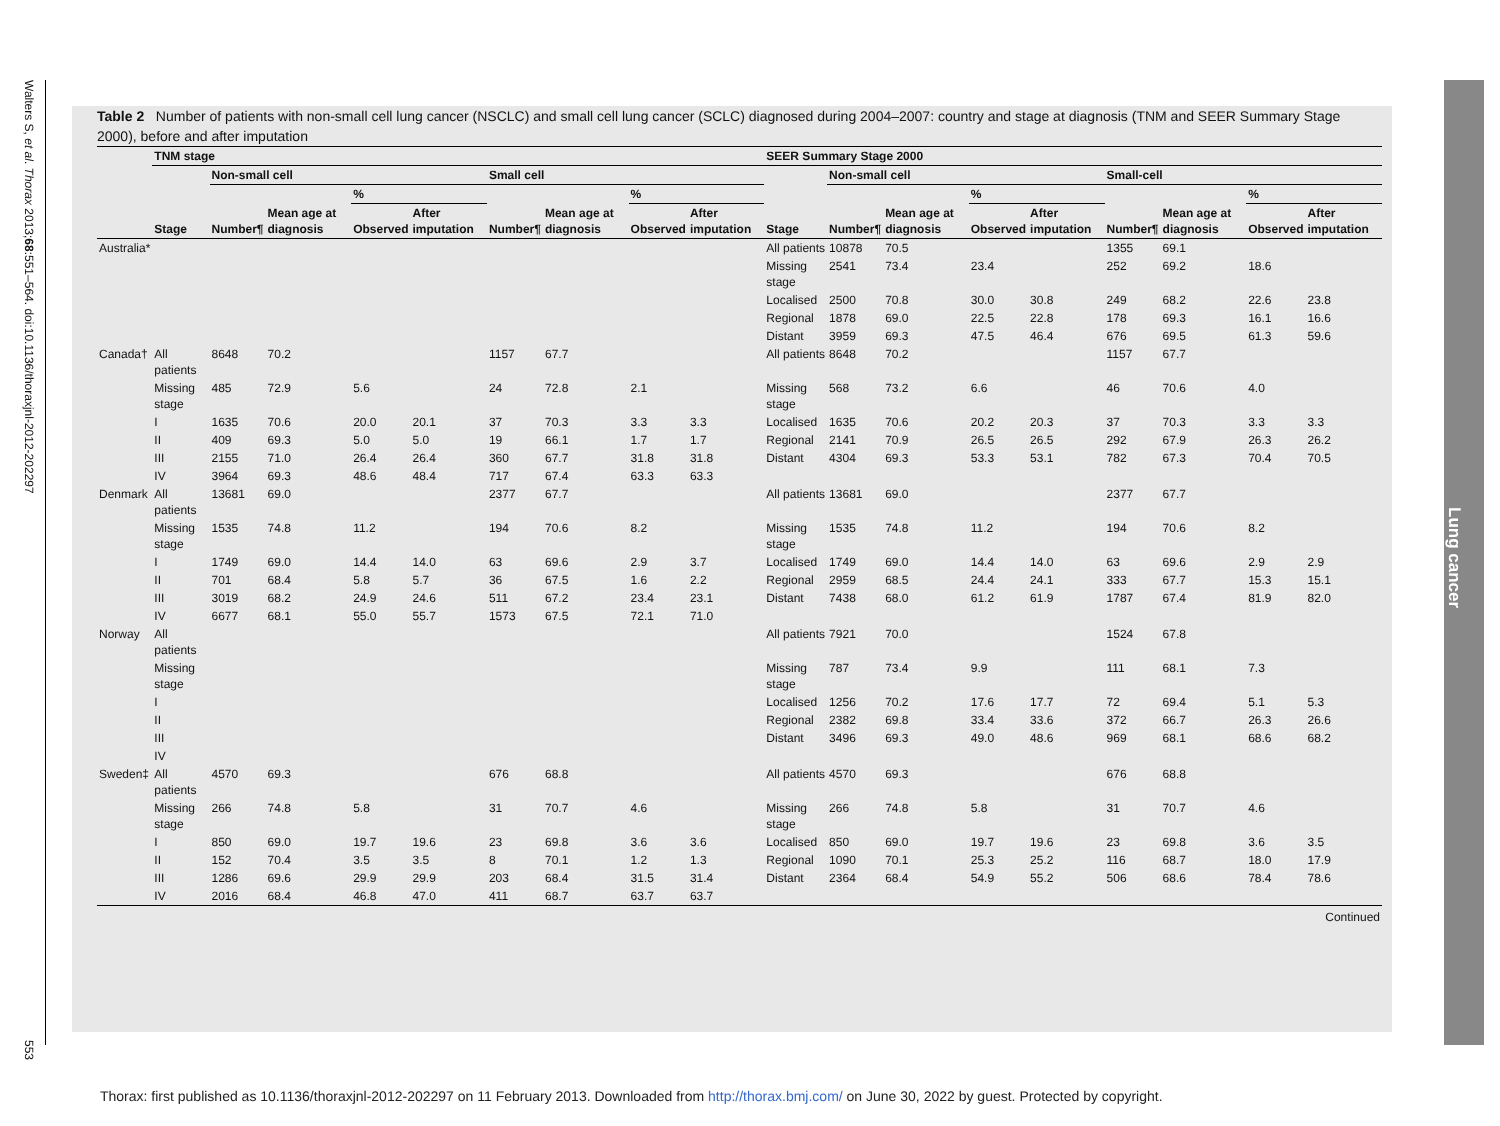Walters S, et al. Thorax 2013;68:551–564. doi:10.1136/thoraxjnl-2012-202297 553
Table 2 Number of patients with non-small cell lung cancer (NSCLC) and small cell lung cancer (SCLC) diagnosed during 2004–2007: country and stage at diagnosis (TNM and SEER Summary Stage 2000), before and after imputation
| | TNM stage | | | | | | | | | SEER Summary Stage 2000 | | | | | | | | |
| --- | --- | --- | --- | --- | --- | --- | --- | --- | --- | --- | --- | --- | --- | --- | --- | --- | --- | --- |
| | | Non-small cell | | | | Small cell | | | | | Non-small cell | | | | Small-cell | | | |
| | | | | % | | | | % | | | | | % | | | | % | |
| | Stage | Number¶ | Mean age at diagnosis | Observed | After imputation | Number¶ | Mean age at diagnosis | Observed | After imputation | Stage | Number¶ | Mean age at diagnosis | Observed | After imputation | Number¶ | Mean age at diagnosis | Observed | After imputation |
| Australia* | | | | | | | | | | All patients | 10878 | 70.5 | | | 1355 | 69.1 | | |
| | | | | | | | | | | Missing stage | 2541 | 73.4 | 23.4 | | 252 | 69.2 | 18.6 | |
| | | | | | | | | | | Localised | 2500 | 70.8 | 30.0 | 30.8 | 249 | 68.2 | 22.6 | 23.8 |
| | | | | | | | | | | Regional | 1878 | 69.0 | 22.5 | 22.8 | 178 | 69.3 | 16.1 | 16.6 |
| | | | | | | | | | | Distant | 3959 | 69.3 | 47.5 | 46.4 | 676 | 69.5 | 61.3 | 59.6 |
| Canada† | All patients | 8648 | 70.2 | | | 1157 | 67.7 | | | All patients | 8648 | 70.2 | | | 1157 | 67.7 | | |
| | Missing stage | 485 | 72.9 | 5.6 | | 24 | 72.8 | 2.1 | | Missing stage | 568 | 73.2 | 6.6 | | 46 | 70.6 | 4.0 | |
| | I | 1635 | 70.6 | 20.0 | 20.1 | 37 | 70.3 | 3.3 | 3.3 | Localised | 1635 | 70.6 | 20.2 | 20.3 | 37 | 70.3 | 3.3 | 3.3 |
| | II | 409 | 69.3 | 5.0 | 5.0 | 19 | 66.1 | 1.7 | 1.7 | Regional | 2141 | 70.9 | 26.5 | 26.5 | 292 | 67.9 | 26.3 | 26.2 |
| | III | 2155 | 71.0 | 26.4 | 26.4 | 360 | 67.7 | 31.8 | 31.8 | Distant | 4304 | 69.3 | 53.3 | 53.1 | 782 | 67.3 | 70.4 | 70.5 |
| | IV | 3964 | 69.3 | 48.6 | 48.4 | 717 | 67.4 | 63.3 | 63.3 | | | | | | | | | |
| Denmark | All patients | 13681 | 69.0 | | | 2377 | 67.7 | | | All patients | 13681 | 69.0 | | | 2377 | 67.7 | | |
| | Missing stage | 1535 | 74.8 | 11.2 | | 194 | 70.6 | 8.2 | | Missing stage | 1535 | 74.8 | 11.2 | | 194 | 70.6 | 8.2 | |
| | I | 1749 | 69.0 | 14.4 | 14.0 | 63 | 69.6 | 2.9 | 3.7 | Localised | 1749 | 69.0 | 14.4 | 14.0 | 63 | 69.6 | 2.9 | 2.9 |
| | II | 701 | 68.4 | 5.8 | 5.7 | 36 | 67.5 | 1.6 | 2.2 | Regional | 2959 | 68.5 | 24.4 | 24.1 | 333 | 67.7 | 15.3 | 15.1 |
| | III | 3019 | 68.2 | 24.9 | 24.6 | 511 | 67.2 | 23.4 | 23.1 | Distant | 7438 | 68.0 | 61.2 | 61.9 | 1787 | 67.4 | 81.9 | 82.0 |
| | IV | 6677 | 68.1 | 55.0 | 55.7 | 1573 | 67.5 | 72.1 | 71.0 | | | | | | | | | |
| Norway | All patients | | | | | | | | | All patients | 7921 | 70.0 | | | 1524 | 67.8 | | |
| | Missing stage | | | | | | | | | Missing stage | 787 | 73.4 | 9.9 | | 111 | 68.1 | 7.3 | |
| | I | | | | | | | | | Localised | 1256 | 70.2 | 17.6 | 17.7 | 72 | 69.4 | 5.1 | 5.3 |
| | II | | | | | | | | | Regional | 2382 | 69.8 | 33.4 | 33.6 | 372 | 66.7 | 26.3 | 26.6 |
| | III | | | | | | | | | Distant | 3496 | 69.3 | 49.0 | 48.6 | 969 | 68.1 | 68.6 | 68.2 |
| | IV | | | | | | | | | | | | | | | | | |
| Sweden‡ | All patients | 4570 | 69.3 | | | 676 | 68.8 | | | All patients | 4570 | 69.3 | | | 676 | 68.8 | | |
| | Missing stage | 266 | 74.8 | 5.8 | | 31 | 70.7 | 4.6 | | Missing stage | 266 | 74.8 | 5.8 | | 31 | 70.7 | 4.6 | |
| | I | 850 | 69.0 | 19.7 | 19.6 | 23 | 69.8 | 3.6 | 3.6 | Localised | 850 | 69.0 | 19.7 | 19.6 | 23 | 69.8 | 3.6 | 3.5 |
| | II | 152 | 70.4 | 3.5 | 3.5 | 8 | 70.1 | 1.2 | 1.3 | Regional | 1090 | 70.1 | 25.3 | 25.2 | 116 | 68.7 | 18.0 | 17.9 |
| | III | 1286 | 69.6 | 29.9 | 29.9 | 203 | 68.4 | 31.5 | 31.4 | Distant | 2364 | 68.4 | 54.9 | 55.2 | 506 | 68.6 | 78.4 | 78.6 |
| | IV | 2016 | 68.4 | 46.8 | 47.0 | 411 | 68.7 | 63.7 | 63.7 | | | | | | | | | |
Continued
Lung cancer
Thorax: first published as 10.1136/thoraxjnl-2012-202297 on 11 February 2013. Downloaded from http://thorax.bmj.com/ on June 30, 2022 by guest. Protected by copyright.